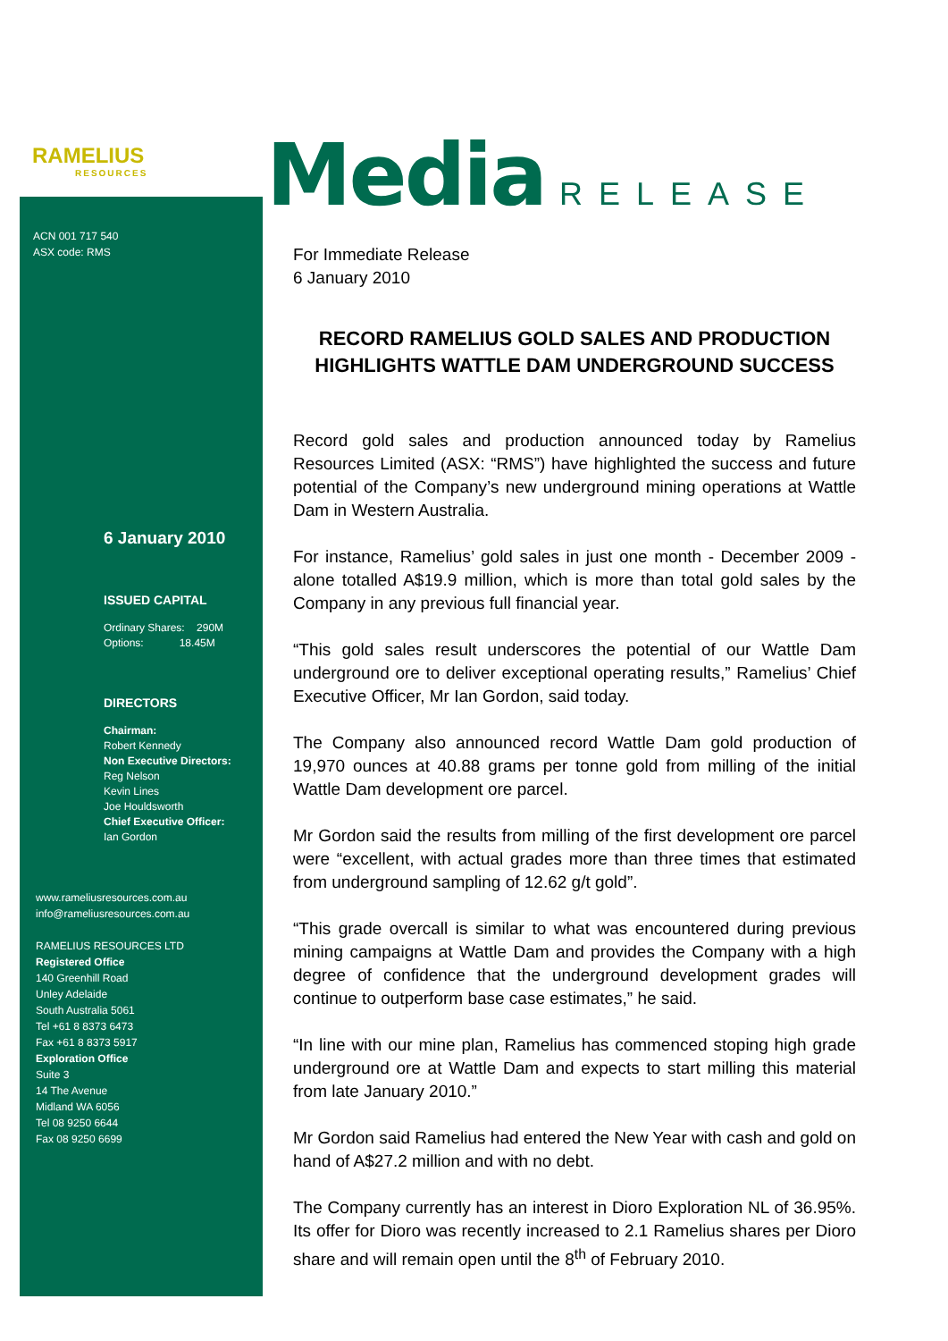RAMELIUS
RESOURCES
ACN 001 717 540
ASX code: RMS
6 January 2010
ISSUED CAPITAL
Ordinary Shares: 290M
Options: 18.45M
DIRECTORS
Chairman:
Robert Kennedy
Non Executive Directors:
Reg Nelson
Kevin Lines
Joe Houldsworth
Chief Executive Officer:
Ian Gordon
www.rameliusresources.com.au
info@rameliusresources.com.au
RAMELIUS RESOURCES LTD
Registered Office
140 Greenhill Road
Unley Adelaide
South Australia 5061
Tel +61 8 8373 6473
Fax +61 8 8373 5917
Exploration Office
Suite 3
14 The Avenue
Midland WA 6056
Tel 08 9250 6644
Fax 08 9250 6699
Media RELEASE
For Immediate Release
6 January 2010
RECORD RAMELIUS GOLD SALES AND PRODUCTION HIGHLIGHTS WATTLE DAM UNDERGROUND SUCCESS
Record gold sales and production announced today by Ramelius Resources Limited (ASX: “RMS”) have highlighted the success and future potential of the Company’s new underground mining operations at Wattle Dam in Western Australia.
For instance, Ramelius’ gold sales in just one month - December 2009 - alone totalled A$19.9 million, which is more than total gold sales by the Company in any previous full financial year.
“This gold sales result underscores the potential of our Wattle Dam underground ore to deliver exceptional operating results,” Ramelius’ Chief Executive Officer, Mr Ian Gordon, said today.
The Company also announced record Wattle Dam gold production of 19,970 ounces at 40.88 grams per tonne gold from milling of the initial Wattle Dam development ore parcel.
Mr Gordon said the results from milling of the first development ore parcel were “excellent, with actual grades more than three times that estimated from underground sampling of 12.62 g/t gold”.
“This grade overcall is similar to what was encountered during previous mining campaigns at Wattle Dam and provides the Company with a high degree of confidence that the underground development grades will continue to outperform base case estimates,” he said.
“In line with our mine plan, Ramelius has commenced stoping high grade underground ore at Wattle Dam and expects to start milling this material from late January 2010.”
Mr Gordon said Ramelius had entered the New Year with cash and gold on hand of A$27.2 million and with no debt.
The Company currently has an interest in Dioro Exploration NL of 36.95%. Its offer for Dioro was recently increased to 2.1 Ramelius shares per Dioro share and will remain open until the 8<sup>th</sup> of February 2010.